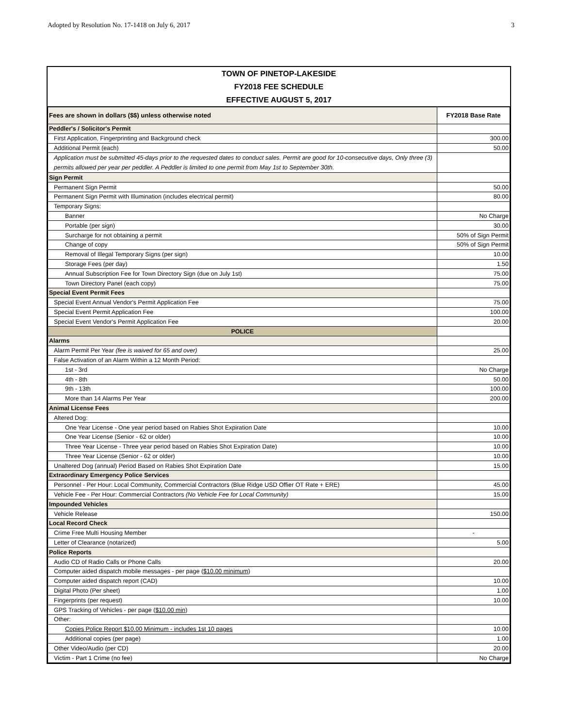Adopted by Resolution No. 17-1418 on July 6, 2017 3
TOWN OF PINETOP-LAKESIDE
FY2018 FEE SCHEDULE
EFFECTIVE AUGUST 5, 2017
| Fees are shown in dollars ($$) unless otherwise noted | FY2018 Base Rate |
| --- | --- |
| Peddler's / Solicitor's Permit | |
| First Application, Fingerprinting and Background check | 300.00 |
| Additional Permit (each) | 50.00 |
| Application must be submitted 45-days prior to the requested dates to conduct sales. Permit are good for 10-consecutive days, Only three (3) permits allowed per year per peddler. A Peddler is limited to one permit from May 1st to September 30th. | |
| Sign Permit | |
| Permanent Sign Permit | 50.00 |
| Permanent Sign Permit with Illumination (includes electrical permit) | 80.00 |
| Temporary Signs: | |
| Banner | No Charge |
| Portable (per sign) | 30.00 |
| Surcharge for not obtaining a permit | 50% of Sign Permit |
| Change of copy | 50% of Sign Permit |
| Removal of Illegal Temporary Signs (per sign) | 10.00 |
| Storage Fees (per day) | 1.50 |
| Annual Subscription Fee for Town Directory Sign (due on July 1st) | 75.00 |
| Town Directory Panel (each copy) | 75.00 |
| Special Event Permit Fees | |
| Special Event Annual Vendor's Permit Application Fee | 75.00 |
| Special Event Permit Application Fee | 100.00 |
| Special Event Vendor's Permit Application Fee | 20.00 |
| POLICE | |
| Alarms | |
| Alarm Permit Per Year (fee is waived for 65 and over) | 25.00 |
| False Activation of an Alarm Within a 12 Month Period: | |
| 1st - 3rd | No Charge |
| 4th - 8th | 50.00 |
| 9th - 13th | 100.00 |
| More than 14 Alarms Per Year | 200.00 |
| Animal License Fees | |
| Altered Dog: | |
| One Year License - One year period based on Rabies Shot Expiration Date | 10.00 |
| One Year License (Senior - 62 or older) | 10.00 |
| Three Year License - Three year period based on Rabies Shot Expiration Date) | 10.00 |
| Three Year License (Senior - 62 or older) | 10.00 |
| Unaltered Dog (annual) Period Based on Rabies Shot Expiration Date | 15.00 |
| Extraordinary Emergency Police Services | |
| Personnel - Per Hour: Local Community, Commercial Contractors (Blue Ridge USD Offier OT Rate + ERE) | 45.00 |
| Vehicle Fee - Per Hour: Commercial Contractors (No Vehicle Fee for Local Community) | 15.00 |
| Impounded Vehicles | |
| Vehicle Release | 150.00 |
| Local Record Check | |
| Crime Free Multi Housing Member | - |
| Letter of Clearance (notarized) | 5.00 |
| Police Reports | |
| Audio CD of Radio Calls or Phone Calls | 20.00 |
| Computer aided dispatch mobile messages - per page ( $10.00 minimum ) | |
| Computer aided dispatch report (CAD) | 10.00 |
| Digital Photo (Per sheet) | 1.00 |
| Fingerprints (per request) | 10.00 |
| GPS Tracking of Vehicles - per page ( $10.00 min ) | |
| Other: | |
| Copies Police Report $10.00 Minimum - includes 1st 10 pages | 10.00 |
| Additional copies (per page) | 1.00 |
| Other Video/Audio (per CD) | 20.00 |
| Victim - Part 1 Crime (no fee) | No Charge |